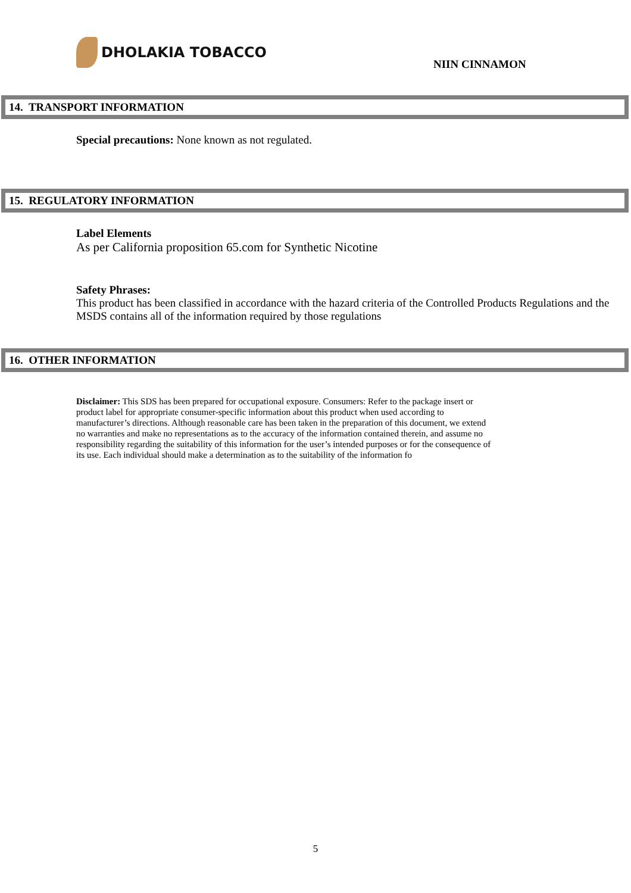DHOLAKIA TOBACCO
NIIN CINNAMON
14. TRANSPORT INFORMATION
Special precautions: None known as not regulated.
15. REGULATORY INFORMATION
Label Elements
As per California proposition 65.com for Synthetic Nicotine
Safety Phrases:
This product has been classified in accordance with the hazard criteria of the Controlled Products Regulations and the MSDS contains all of the information required by those regulations
16. OTHER INFORMATION
Disclaimer: This SDS has been prepared for occupational exposure. Consumers: Refer to the package insert or product label for appropriate consumer-specific information about this product when used according to manufacturer’s directions. Although reasonable care has been taken in the preparation of this document, we extend no warranties and make no representations as to the accuracy of the information contained therein, and assume no responsibility regarding the suitability of this information for the user’s intended purposes or for the consequence of its use. Each individual should make a determination as to the suitability of the information fo
5